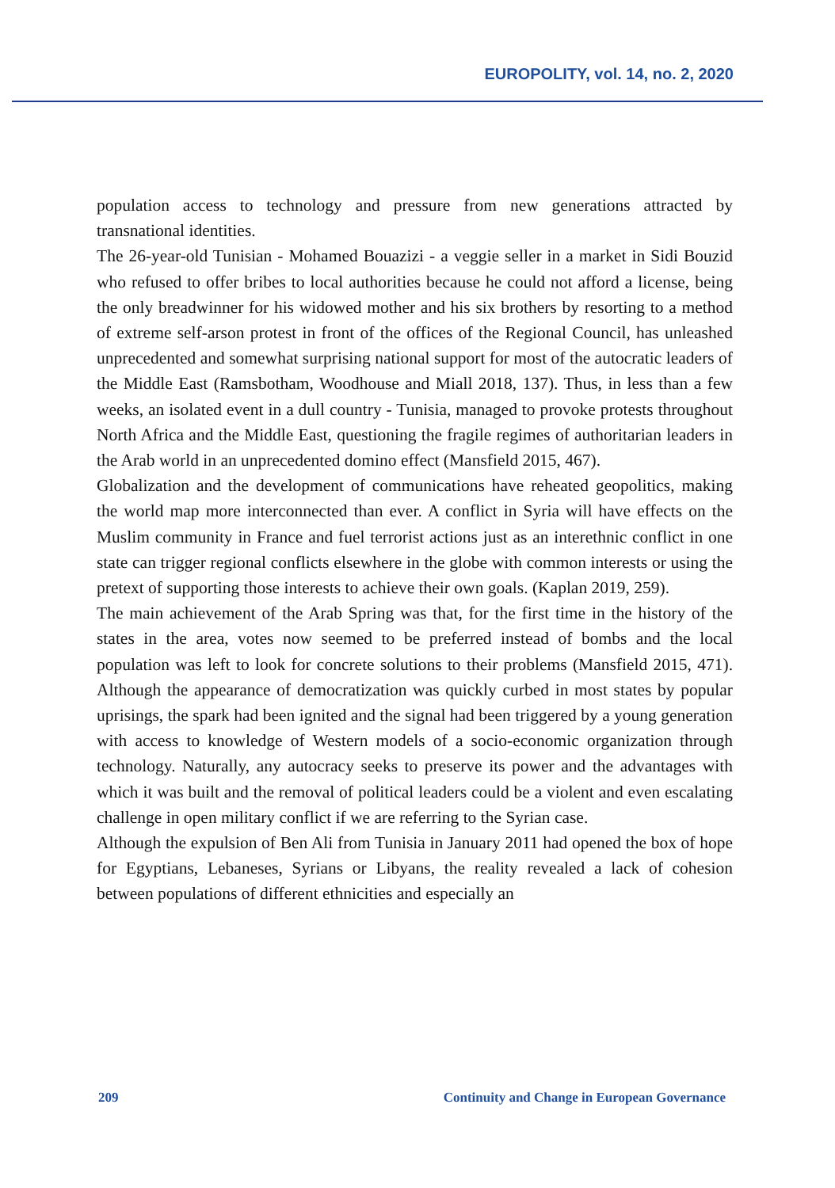EUROPOLITY, vol. 14, no. 2, 2020
population access to technology and pressure from new generations attracted by transnational identities.
The 26-year-old Tunisian - Mohamed Bouazizi - a veggie seller in a market in Sidi Bouzid who refused to offer bribes to local authorities because he could not afford a license, being the only breadwinner for his widowed mother and his six brothers by resorting to a method of extreme self-arson protest in front of the offices of the Regional Council, has unleashed unprecedented and somewhat surprising national support for most of the autocratic leaders of the Middle East (Ramsbotham, Woodhouse and Miall 2018, 137). Thus, in less than a few weeks, an isolated event in a dull country - Tunisia, managed to provoke protests throughout North Africa and the Middle East, questioning the fragile regimes of authoritarian leaders in the Arab world in an unprecedented domino effect (Mansfield 2015, 467).
Globalization and the development of communications have reheated geopolitics, making the world map more interconnected than ever. A conflict in Syria will have effects on the Muslim community in France and fuel terrorist actions just as an interethnic conflict in one state can trigger regional conflicts elsewhere in the globe with common interests or using the pretext of supporting those interests to achieve their own goals. (Kaplan 2019, 259).
The main achievement of the Arab Spring was that, for the first time in the history of the states in the area, votes now seemed to be preferred instead of bombs and the local population was left to look for concrete solutions to their problems (Mansfield 2015, 471). Although the appearance of democratization was quickly curbed in most states by popular uprisings, the spark had been ignited and the signal had been triggered by a young generation with access to knowledge of Western models of a socio-economic organization through technology. Naturally, any autocracy seeks to preserve its power and the advantages with which it was built and the removal of political leaders could be a violent and even escalating challenge in open military conflict if we are referring to the Syrian case.
Although the expulsion of Ben Ali from Tunisia in January 2011 had opened the box of hope for Egyptians, Lebaneses, Syrians or Libyans, the reality revealed a lack of cohesion between populations of different ethnicities and especially an
209 Continuity and Change in European Governance